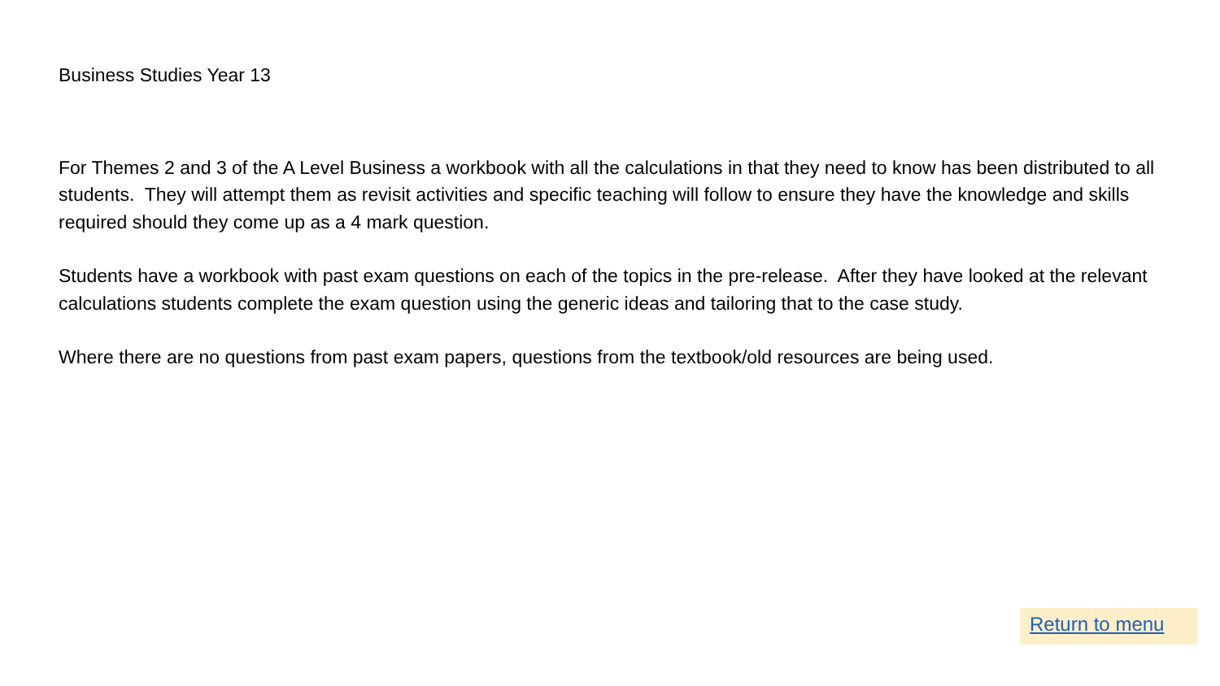Business Studies Year 13
For Themes 2 and 3 of the A Level Business a workbook with all the calculations in that they need to know has been distributed to all students. They will attempt them as revisit activities and specific teaching will follow to ensure they have the knowledge and skills required should they come up as a 4 mark question.
Students have a workbook with past exam questions on each of the topics in the pre-release. After they have looked at the relevant calculations students complete the exam question using the generic ideas and tailoring that to the case study.
Where there are no questions from past exam papers, questions from the textbook/old resources are being used.
Return to menu